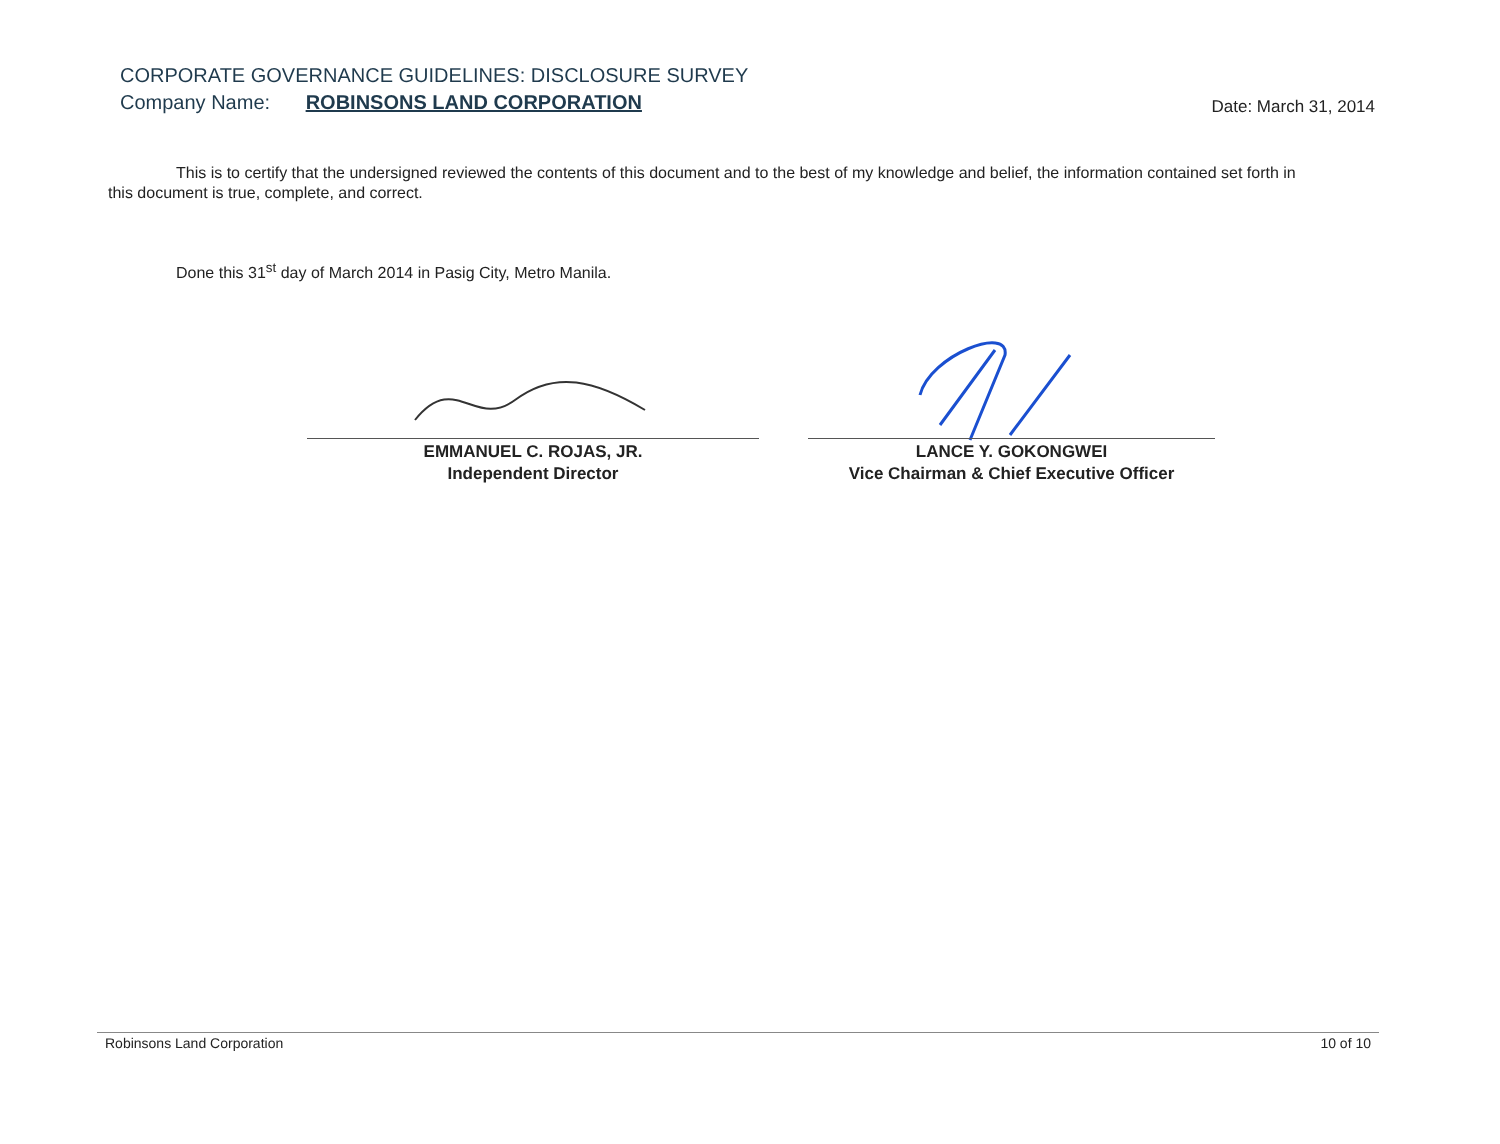CORPORATE GOVERNANCE GUIDELINES: DISCLOSURE SURVEY
Company Name: ROBINSONS LAND CORPORATION
Date: March 31, 2014
This is to certify that the undersigned reviewed the contents of this document and to the best of my knowledge and belief, the information contained set forth in this document is true, complete, and correct.
Done this 31<sup>st</sup> day of March 2014 in Pasig City, Metro Manila.
EMMANUEL C. ROJAS, JR.
Independent Director
LANCE Y. GOKONGWEI
Vice Chairman & Chief Executive Officer
Robinsons Land Corporation 10 of 10